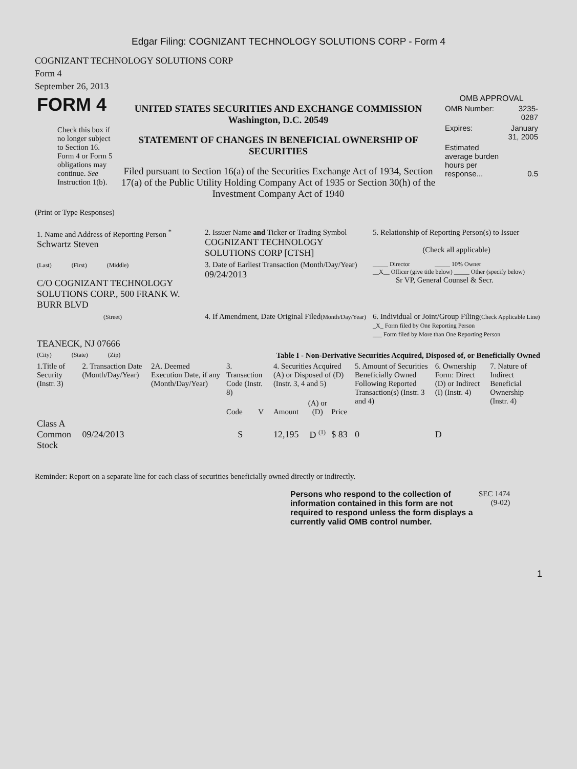Edgar Filing: COGNIZANT TECHNOLOGY SOLUTIONS CORP - Form 4
COGNIZANT TECHNOLOGY SOLUTIONS CORP
Form 4
September 26, 2013
| FORM 4 Check this box if no longer subject to Section 16. Form 4 or Form 5 obligations may continue. See Instruction 1(b). | UNITED STATES SECURITIES AND EXCHANGE COMMISSION Washington, D.C. 20549 STATEMENT OF CHANGES IN BENEFICIAL OWNERSHIP OF SECURITIES Filed pursuant to Section 16(a) of the Securities Exchange Act of 1934, Section 17(a) of the Public Utility Holding Company Act of 1935 or Section 30(h) of the Investment Company Act of 1940 | OMB APPROVAL / OMB Number: / 3235-0287 / / Expires: / January 31, 2005 / / Estimated average burden hours per response... / 0.5 / |
(Print or Type Responses)
| 1. Name and Address of Reporting Person <sup>*</sup> Schwartz Steven | 2. Issuer Name and Ticker or Trading Symbol COGNIZANT TECHNOLOGY SOLUTIONS CORP [CTSH] | 5. Relationship of Reporting Person(s) to Issuer (Check all applicable) |
| (Last) (First) (Middle) C/O COGNIZANT TECHNOLOGY SOLUTIONS CORP., 500 FRANK W. BURR BLVD | 3. Date of Earliest Transaction (Month/Day/Year) 09/24/2013 | _____ Director _____ 10% Owner __X__ Officer (give title below) _____ Other (specify below) Sr VP, General Counsel & Secr. |
| (Street) TEANECK, NJ 07666 | 4. If Amendment, Date Original Filed (Month/Day/Year) | 6. Individual or Joint/Group Filing (Check Applicable Line) _X_ Form filed by One Reporting Person ___ Form filed by More than One Reporting Person |
| (City) (State) (Zip) | Table I - Non-Derivative Securities Acquired, Disposed of, or Beneficially Owned | |
| 1.Title of Security (Instr. 3) | 2. Transaction Date (Month/Day/Year) | 2A. Deemed Execution Date, if any (Month/Day/Year) | 3. Transaction Code (Instr. 8) | | 4. Securities Acquired (A) or Disposed of (D) (Instr. 3, 4 and 5) | | | 5. Amount of Securities Beneficially Owned Following Reported Transaction(s) (Instr. 3 and 4) | 6. Ownership Form: Direct (D) or Indirect (I) (Instr. 4) | 7. Nature of Indirect Beneficial Ownership (Instr. 4) |
| --- | --- | --- | --- | --- | --- | --- | --- | --- | --- | --- |
| | | | Code | V | Amount | (A) or (D) | Price | | | |
| Class A Common Stock | 09/24/2013 | | S | | 12,195 | D <sup>(1)</sup> | $ 83 | 0 | D | |
Reminder: Report on a separate line for each class of securities beneficially owned directly or indirectly.
| Persons who respond to the collection of information contained in this form are not required to respond unless the form displays a currently valid OMB control number. | SEC 1474 (9-02) |
1